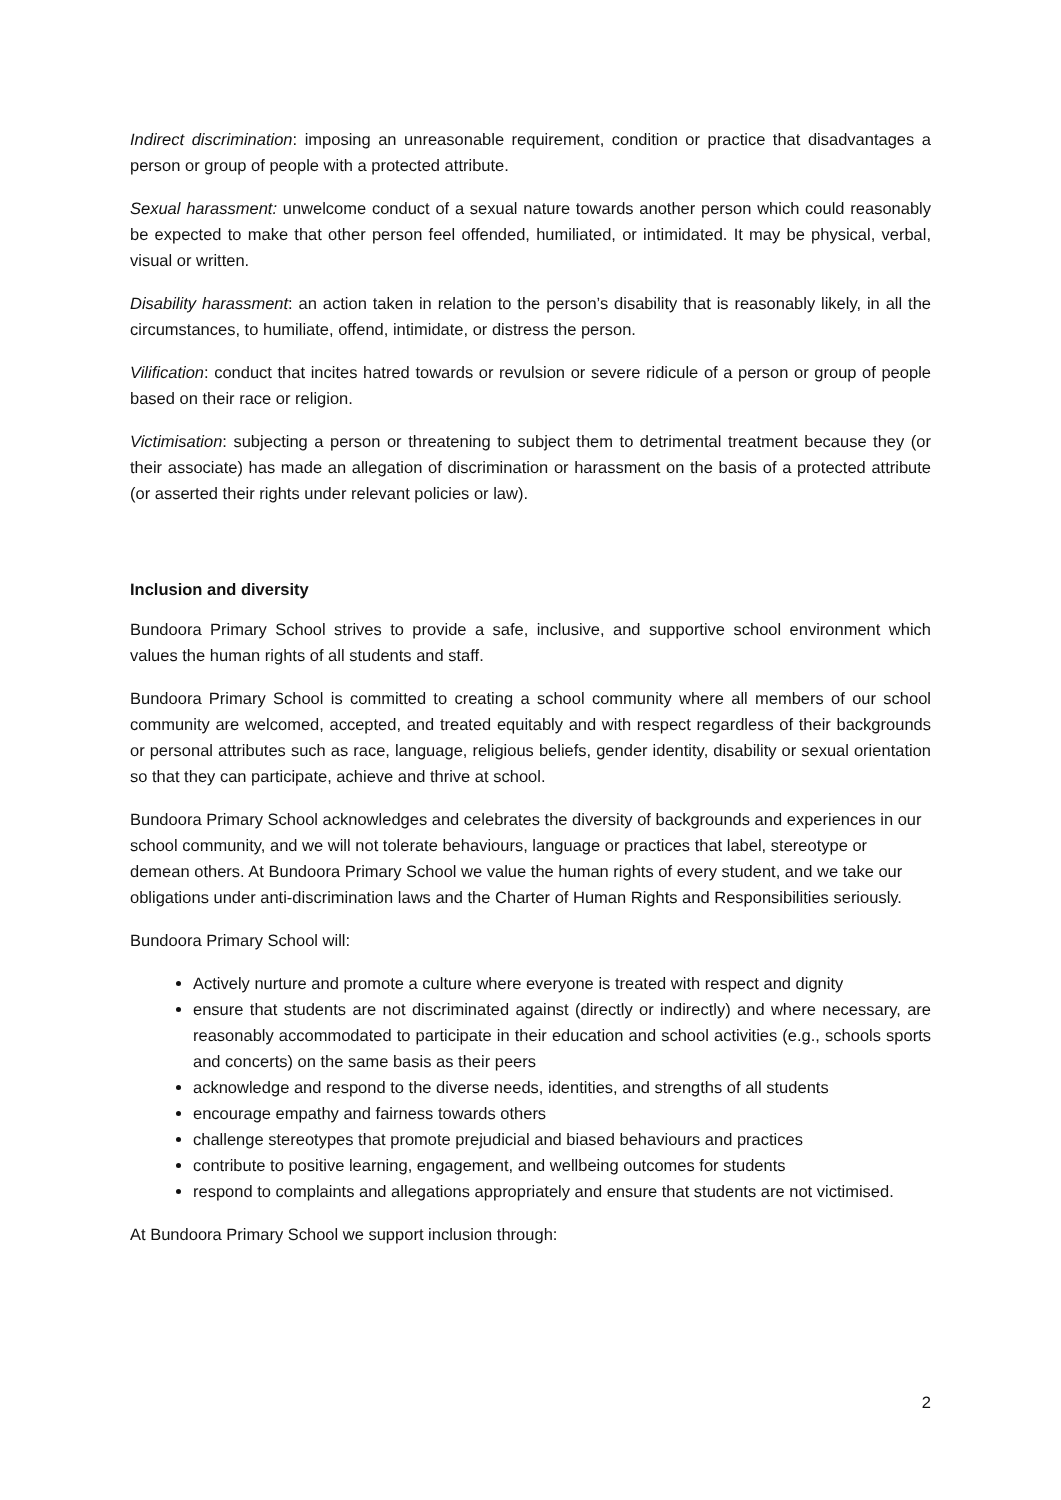Indirect discrimination: imposing an unreasonable requirement, condition or practice that disadvantages a person or group of people with a protected attribute.
Sexual harassment: unwelcome conduct of a sexual nature towards another person which could reasonably be expected to make that other person feel offended, humiliated, or intimidated. It may be physical, verbal, visual or written.
Disability harassment: an action taken in relation to the person’s disability that is reasonably likely, in all the circumstances, to humiliate, offend, intimidate, or distress the person.
Vilification: conduct that incites hatred towards or revulsion or severe ridicule of a person or group of people based on their race or religion.
Victimisation: subjecting a person or threatening to subject them to detrimental treatment because they (or their associate) has made an allegation of discrimination or harassment on the basis of a protected attribute (or asserted their rights under relevant policies or law).
Inclusion and diversity
Bundoora Primary School strives to provide a safe, inclusive, and supportive school environment which values the human rights of all students and staff.
Bundoora Primary School is committed to creating a school community where all members of our school community are welcomed, accepted, and treated equitably and with respect regardless of their backgrounds or personal attributes such as race, language, religious beliefs, gender identity, disability or sexual orientation so that they can participate, achieve and thrive at school.
Bundoora Primary School acknowledges and celebrates the diversity of backgrounds and experiences in our school community, and we will not tolerate behaviours, language or practices that label, stereotype or demean others. At Bundoora Primary School we value the human rights of every student, and we take our obligations under anti-discrimination laws and the Charter of Human Rights and Responsibilities seriously.
Bundoora Primary School will:
Actively nurture and promote a culture where everyone is treated with respect and dignity
ensure that students are not discriminated against (directly or indirectly) and where necessary, are reasonably accommodated to participate in their education and school activities (e.g., schools sports and concerts) on the same basis as their peers
acknowledge and respond to the diverse needs, identities, and strengths of all students
encourage empathy and fairness towards others
challenge stereotypes that promote prejudicial and biased behaviours and practices
contribute to positive learning, engagement, and wellbeing outcomes for students
respond to complaints and allegations appropriately and ensure that students are not victimised.
At Bundoora Primary School we support inclusion through:
2